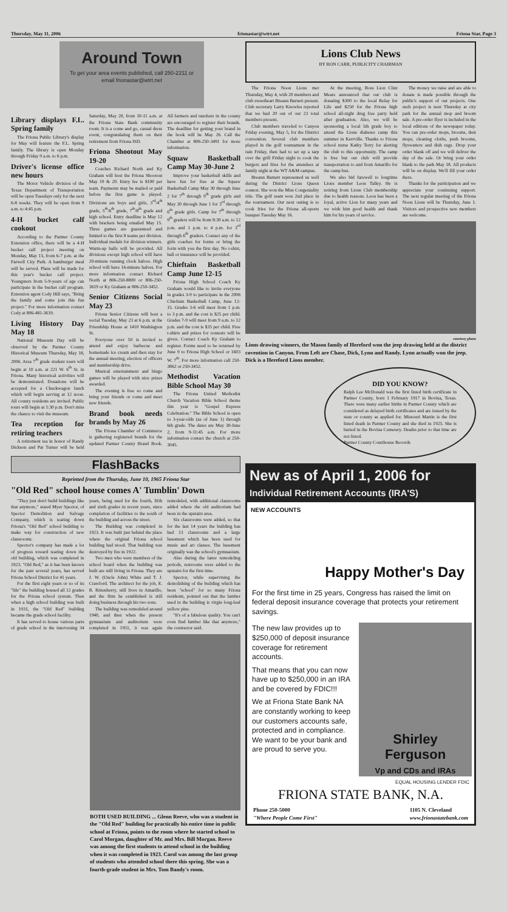Thursday, May 11, 2006 frionastar@wtrt.net Friona Star, Page 3
Around Town
To get your area events published, call 250-2211 or email frionastar@wtrt.net
Library displays F.L. Spring family
The Friona Public Library's display for May will feature the F.L. Spring family. The library is open Monday through Friday 9 a.m. to 6 p.m.
Driver's license office new hours
The Motor Vehicle division of the Texas Department of Transportation will be open Tuesdays only for the next 6-8 weeks. They will be open from 9 a.m. to 4:45 p.m.
4-H bucket calf cookout
According to the Parmer County Extension office, there will be a 4-H bucket calf project meeting on Monday, May 15, from 6-7 p.m. at the Farwell City Park. A hamburger meal will be served. Plans will be made for this year's bucket calf project. Youngsters from 5-9-years of age can participate in the bucket calf program. Extension agent Cody Hill says, "Bring the family and come join this fun project." For more information contact Cody at 806-481-3619.
Living History Day May 18
National Museum Day will be observed by the Parmer County Historical Museum Thursday, May 18, 2006. Area 7<sup>th</sup> grade student tours will begin at 10 a.m. at 221 W. 6<sup>th</sup> St. in Friona. Many historical activities will be demonstrated. Donations will be accepted for a Chuckwagon lunch which will begin serving at 12 noon. All county residents are invited. Public tours will begin at 1:30 p.m. Don't miss the chance to visit the museum.
Tea reception for retiring teachers
A retirement tea in honor of Randy Dickson and Pat Turner will be held Saturday, May 20, from 10-11 a.m. at the Friona State Bank community room. It is a come and go, casual dress event, congratulating them on their retirement from Friona ISD.
Friona Shootout May 19-20
Coaches Richard North and Ky Graham will host the Friona Shootout May 19 & 20. Entry fee is $100 per team. Payments may be mailed or paid before the first game is played. Divisions are boys and girls, 3<sup>rd</sup>/4<sup>th</sup> grade, 5<sup>th</sup>/6<sup>th</sup> grade, 7<sup>th</sup>/8<sup>th</sup> grade and high school. Entry deadline is May 12 with brackets being emailed May 15. Three games are guaranteed and limited to the first 8 teams per division. Individual medals for division winners. Warm-up balls will be provided. All divisions except high school will have 20-minute running clock halves. High school will have 16-minute halves. For more information contact Richard North at 806-250-8800 or 806-250-3619 or Ky Graham at 806-250-3452.
Senior Citizens Social May 23
Friona Senior Citizens will host a social Tuesday, May 23 at 6 p.m. at the Friendship House at 1410 Washington St.
Everyone over 50 is invited to attend and enjoy barbecue and homemade ice cream and then stay for the annual meeting, election of officers and membership drive.
Musical entertainment and bingo games will be played with nice prizes awarded.
The evening is free so come and bring your friends or come and meet new friends.
Brand book needs brands by May 26
The Friona Chamber of Commerce is gathering registered brands for the updated Parmer County Brand Book. All farmers and ranchers in the county are encouraged to register their brands. The deadline for getting your brand in the book will be May 26. Call the Chamber at 806-250-3491 for more information.
Squaw Basketball Camp May 30-June 2
Improve your basketball skills and have fun for free at the Squaw Basketball Camp May 30 through June 2 for 7<sup>th</sup> through 9<sup>th</sup> grade girls and May 30 through June 1 for 3<sup>rd</sup> through 6<sup>th</sup> grade girls. Camp for 7<sup>th</sup> through 9<sup>th</sup> graders will be from 8:30 a.m. to 12 p.m. and 1 p.m. to 4 p.m. for 3<sup>rd</sup> through 6<sup>th</sup> graders. Contact any of the girls coaches for forms or bring the form with you the first day. No t-shirt, ball or insurance will be provided.
Chieftain Basketball Camp June 12-15
Friona High School Coach Ky Graham would like to invite everyone in grades 3-9 to participate in the 2006 Chieftain Basketball Camp, June 12-15. Grades 3-6 will meet from 1 p.m. to 3 p.m. and the cost is $25 per child. Grades 7-9 will meet from 9 a.m. to 12 p.m. and the cost is $35 per child. Free t-shirts and prizes for contests will be given. Contact Coach Ky Graham to register. Forms need to be returned by June 9 to Friona High School or 1603 W. 7<sup>th</sup>. For more information call 250-3862 or 250-3452.
Methodist Vacation Bible School May 30
The Friona United Methodist Church Vacation Bible School theme this year is "Gospel Express Celebration." The Bible School is open to 3-year-olds (as of June 1) through 6th grade. The dates are May 30-June 2, from 9-11:45 a.m. For more information contact the church at 250-3045.
FlashBacks
Reprinted from the Thursday, June 10, 1965 Friona Star
"Old Red" school house comes A' Tumblin' Down
"They just don't build buildings like that anymore," stated Myer Spector, of Spector Demolition and Salvage Company, which is tearing down Friona's "Old Red" school building to make way for construction of new classrooms.
Spector's company has made a lot of progress toward tearing down the old building, which was completed in 1923. "Old Red," as it has been known for the past several years, has served Friona School District for 41 years.
For the first eight years or so of its "life" the building housed all 12 grades for the Friona school system. Then when a high school building was built in 1931, the "Old Red" building became the grade school facility.
It has served to house various parts of grade school in the intervening 34 years, being used for the fourth, fifth and sixth grades in recent years, since completion of facilities to the south of the building and across the street.
The Building was completed in 1923. It was built just behind the place where the original Friona school building had stood. That building was destroyed by fire in 1922.
Two men who were members of the school board when the building was built are still living in Friona. They are J. W. (Uncle John) White and T. J. Crawford. The architect for the job, E. R. Rittenberry, still lives in Amarillo, and the firm he established is still doing business through his two sons.
The building was remodeled around 1940, and then when the present gymnasium and auditorium were completed in 1951, it was again remodeled, with additional classrooms added where the old auditorium had been in the upstairs area.
Six classrooms were added, so that for the last 14 years the building has had 13 classrooms and a large basement which has been used for music and art classes. The basement originally was the school's gymnasium.
Also during the latter remodeling periods, restrooms were added to the upstairs for the first time.
Spector, while supervising the demolishing of the building which has been "school" for so many Friona residents, pointed out that the lumber used in the building is virgin long-leaf yellow pine.
"It's of a fabulous quality. You can't even find lumber like that anymore," the contractor said.
BOTH USED BUILDING ... Glenn Reeve, who was a student in the "Old Red" building for practically his entire time in public school at Friona, points to the room where he started school to Carol Morgan, daughter of Mr. and Mrs. Bill Morgan. Reeve was among the first students to attend school in the building when it was completed in 1923. Carol was among the last group of students who attended school there this spring. She was a fourth-grade student in Mrs. Tom Bandy's room.
Lions Club News
BY RON CARR, PUBLICITY CHAIRMAN
The Friona Noon Lions met Thursday, May 4, with 20 members and club sweetheart Breann Barnett present. Club secretary Larry Knowles reported that we had 20 out of our 23 total members present.
Club members traveled to Canyon Friday evening, May 5, for the District convention. Several club members played in the golf tournament in the rain Friday, then had to set up a tarp over the grill Friday night to cook the burgers and fries for the attendees at family night at the WT A&M campus.
Breann Barnett represented us well during the District Lions Queen contest. She won the Miss Congeniality title. The golf team won 2nd place in the tournament. Our next outing is to cook fries for the Friona all-sports banquet Tuesday May 16.
At the meeting, Boss Lion Clint Mears announced that our club is donating $300 to the local Relay for Life and $250 for the Friona high school all-night drug free party held after graduation. Also, we will be sponsoring a local 5th grade boy to attend the Lions diabetes camp this summer in Kerrville. Thanks to Friona school nurse Kathy Terry for alerting the club to this opportunity. The camp is free but our club will provide transportation to and from Amarillo for the camp bus.
We also bid farewell to longtime Lions member Leon Talley. He is retiring from Lions Club membership due to health reasons. Leon has been a loyal, active Lion for many years and we wish him good health and thank him for his years of service.
The money we raise and are able to donate is made possible through the public's support of our projects. One such project is next Thursday at city park for the annual mop and broom sale. A pre-order flyer is included in the local editions of the newspaper today. You can pre-order mops, brooms, dust mops, cleaning cloths, push brooms, flyswatters and dish rags. Drop your order blank off and we will deliver the day of the sale. Or bring your order blank to the park May 18. All products will be on display. We'll fill your order there.
Thanks for the participation and we appreciate your continuing support. The next regular meeting of the Friona Noon Lions will be Thursday, June 1. Visitors and prospective new members are welcome.
courtesy photo
Lions drawing winners, the Mason family of Hereford won the jeep drawing held at the district covention in Canyon. From Left are Chase, Dick, Lynn and Randy. Lynn actually won the jeep. Dick is a Hereford Lions member.
DID YOU KNOW?
Ralph Lee McDonald was the first listed birth certificate in Parmer County, born 1 February 1917 in Bovina, Texas. There were many earlier births in Parmer County which are considered as delayed birth certificates and are issued by the state or county as applied for. Missouri Martin is the first listed death in Parmer County and she died in 1925. She is buried in the Bovina Cemetery. Deaths prior to that time are not listed.
Parmer County Courthouse Records
New as of April 1, 2006 for
Individual Retirement Accounts (IRA'S)
NEW ACCOUNTS
Happy Mother's Day
For the first time in 25 years, Congress has raised the limit on federal deposit insurance coverage that protects your retirement savings.
The new law provides up to $250,000 of deposit insurance coverage for retirement accounts.
That means that you can now have up to $250,000 in an IRA and be covered by FDIC!!!
We at Friona State Bank NA are constantly working to keep our customers accounts safe, protected and in compliance. We want to be your bank and are proud to serve you.
Shirley
Ferguson
Vp and CDs and IRAs
EQUAL HOUSING LENDER FDIC
FRIONA STATE BANK, N.A.
Phone 250-5000
"Where People Come First" 1105 N. Cleveland
www.frionastatebank.com